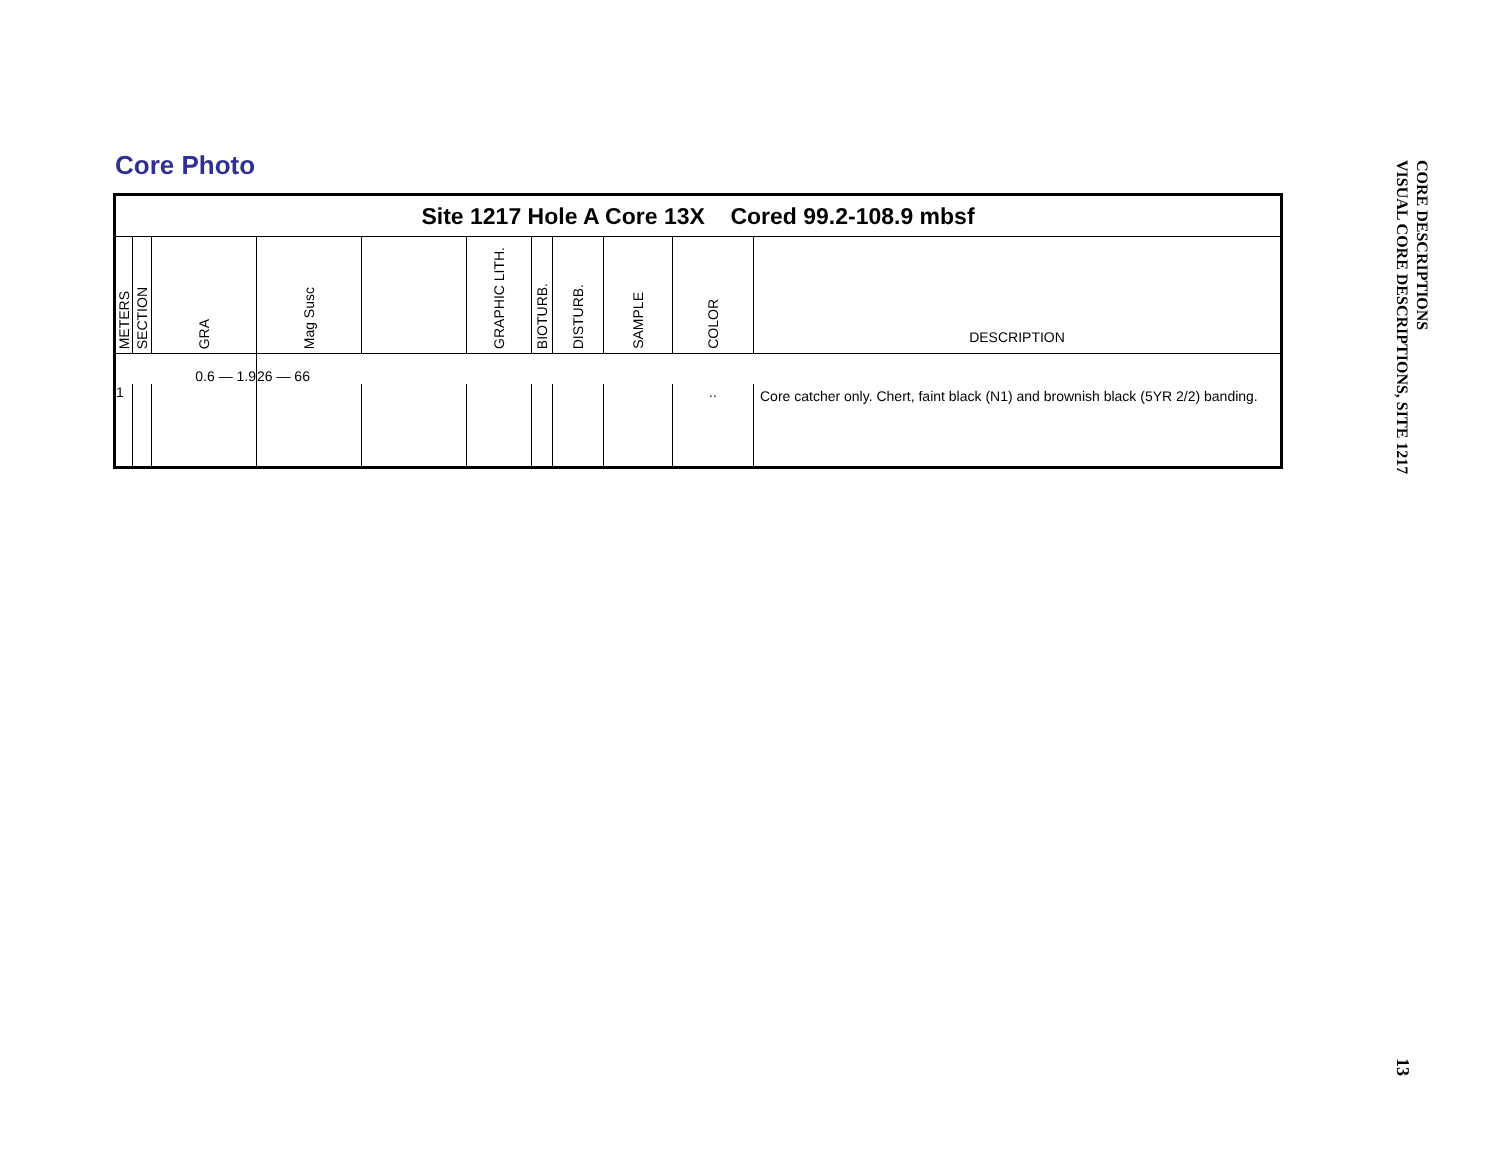Core Photo
Site 1217 Hole A Core 13X Cored 99.2-108.9 mbsf
| METERS | SECTION | GRA | Mag Susc | | GRAPHIC LITH. | BIOTURB. | DISTURB. | SAMPLE | COLOR | DESCRIPTION |
| 0.6 — 1.9 | | | 26 — 66 | | | | | | | |
| 1 | | | | | | | | | .. | Core catcher only. Chert, faint black (N1) and brownish black (5YR 2/2) banding. |
CORE DESCRIPTIONS
VISUAL CORE DESCRIPTIONS, SITE 1217
13